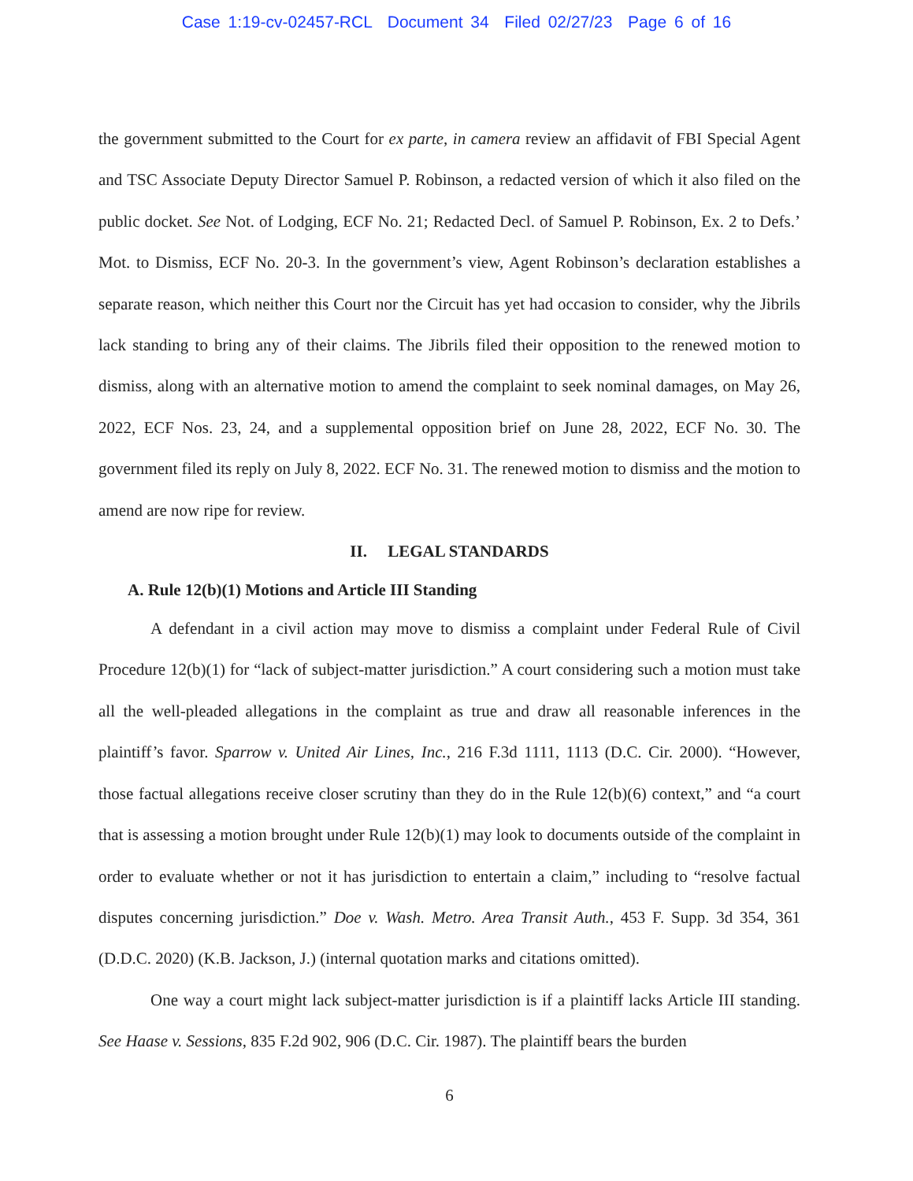Case 1:19-cv-02457-RCL Document 34 Filed 02/27/23 Page 6 of 16
the government submitted to the Court for ex parte, in camera review an affidavit of FBI Special Agent and TSC Associate Deputy Director Samuel P. Robinson, a redacted version of which it also filed on the public docket. See Not. of Lodging, ECF No. 21; Redacted Decl. of Samuel P. Robinson, Ex. 2 to Defs.’ Mot. to Dismiss, ECF No. 20-3. In the government’s view, Agent Robinson’s declaration establishes a separate reason, which neither this Court nor the Circuit has yet had occasion to consider, why the Jibrils lack standing to bring any of their claims. The Jibrils filed their opposition to the renewed motion to dismiss, along with an alternative motion to amend the complaint to seek nominal damages, on May 26, 2022, ECF Nos. 23, 24, and a supplemental opposition brief on June 28, 2022, ECF No. 30. The government filed its reply on July 8, 2022. ECF No. 31. The renewed motion to dismiss and the motion to amend are now ripe for review.
II. LEGAL STANDARDS
A. Rule 12(b)(1) Motions and Article III Standing
A defendant in a civil action may move to dismiss a complaint under Federal Rule of Civil Procedure 12(b)(1) for “lack of subject-matter jurisdiction.” A court considering such a motion must take all the well-pleaded allegations in the complaint as true and draw all reasonable inferences in the plaintiff’s favor. Sparrow v. United Air Lines, Inc., 216 F.3d 1111, 1113 (D.C. Cir. 2000). “However, those factual allegations receive closer scrutiny than they do in the Rule 12(b)(6) context,” and “a court that is assessing a motion brought under Rule 12(b)(1) may look to documents outside of the complaint in order to evaluate whether or not it has jurisdiction to entertain a claim,” including to “resolve factual disputes concerning jurisdiction.” Doe v. Wash. Metro. Area Transit Auth., 453 F. Supp. 3d 354, 361 (D.D.C. 2020) (K.B. Jackson, J.) (internal quotation marks and citations omitted).
One way a court might lack subject-matter jurisdiction is if a plaintiff lacks Article III standing. See Haase v. Sessions, 835 F.2d 902, 906 (D.C. Cir. 1987). The plaintiff bears the burden
6